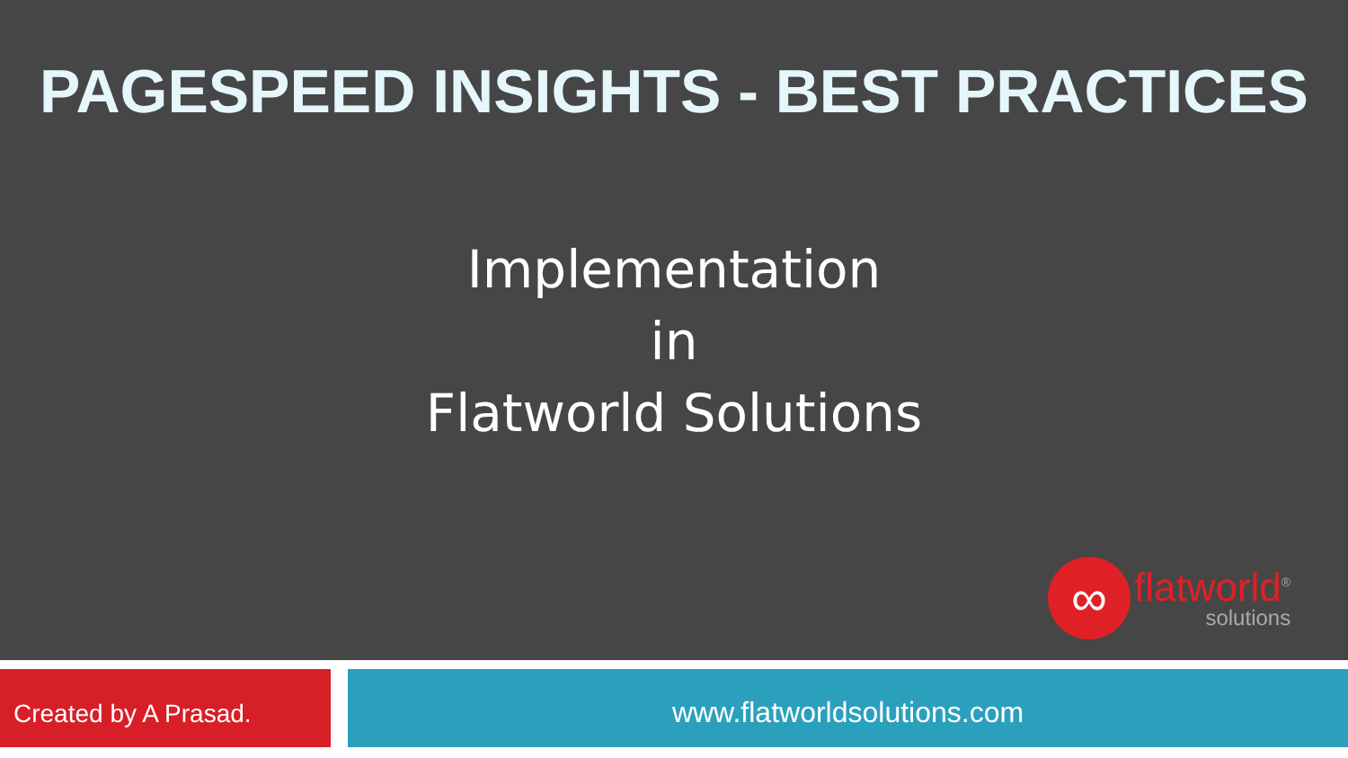PAGESPEED INSIGHTS - BEST PRACTICES
Implementation
in
Flatworld Solutions
∞
flatworld<sup>®</sup>
solutions
Created by A Prasad.
www.flatworldsolutions.com